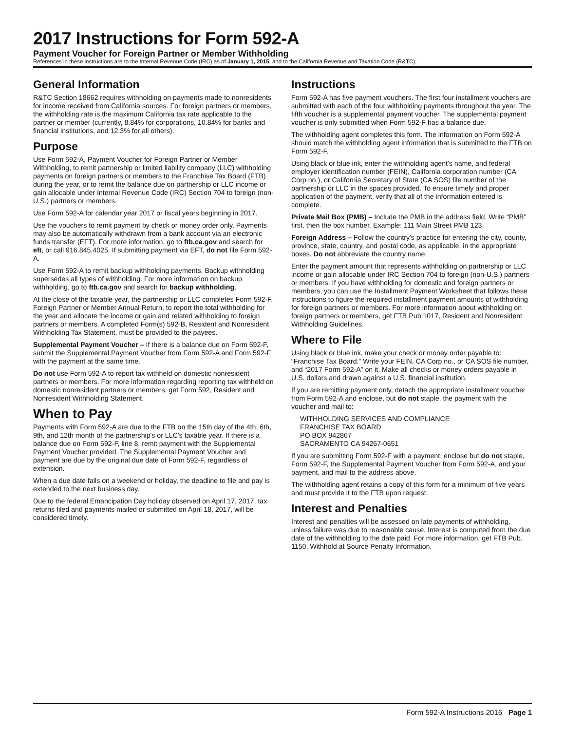2017 Instructions for Form 592-A
Payment Voucher for Foreign Partner or Member Withholding
References in these instructions are to the Internal Revenue Code (IRC) as of January 1, 2015, and to the California Revenue and Taxation Code (R&TC).
General Information
R&TC Section 18662 requires withholding on payments made to nonresidents for income received from California sources. For foreign partners or members, the withholding rate is the maximum California tax rate applicable to the partner or member (currently, 8.84% for corporations, 10.84% for banks and financial institutions, and 12.3% for all others).
Purpose
Use Form 592-A, Payment Voucher for Foreign Partner or Member Withholding, to remit partnership or limited liability company (LLC) withholding payments on foreign partners or members to the Franchise Tax Board (FTB) during the year, or to remit the balance due on partnership or LLC income or gain allocable under Internal Revenue Code (IRC) Section 704 to foreign (non-U.S.) partners or members.
Use Form 592-A for calendar year 2017 or fiscal years beginning in 2017.
Use the vouchers to remit payment by check or money order only. Payments may also be automatically withdrawn from a bank account via an electronic funds transfer (EFT). For more information, go to ftb.ca.gov and search for eft, or call 916.845.4025. If submitting payment via EFT, do not file Form 592-A.
Use Form 592-A to remit backup withholding payments. Backup withholding supersedes all types of withholding. For more information on backup withholding, go to ftb.ca.gov and search for backup withholding.
At the close of the taxable year, the partnership or LLC completes Form 592-F, Foreign Partner or Member Annual Return, to report the total withholding for the year and allocate the income or gain and related withholding to foreign partners or members. A completed Form(s) 592-B, Resident and Nonresident Withholding Tax Statement, must be provided to the payees.
Supplemental Payment Voucher – If there is a balance due on Form 592-F, submit the Supplemental Payment Voucher from Form 592-A and Form 592-F with the payment at the same time.
Do not use Form 592-A to report tax withheld on domestic nonresident partners or members. For more information regarding reporting tax withheld on domestic nonresident partners or members, get Form 592, Resident and Nonresident Withholding Statement.
When to Pay
Payments with Form 592-A are due to the FTB on the 15th day of the 4th, 6th, 9th, and 12th month of the partnership's or LLC's taxable year. If there is a balance due on Form 592-F, line 8, remit payment with the Supplemental Payment Voucher provided. The Supplemental Payment Voucher and payment are due by the original due date of Form 592-F, regardless of extension.
When a due date falls on a weekend or holiday, the deadline to file and pay is extended to the next business day.
Due to the federal Emancipation Day holiday observed on April 17, 2017, tax returns filed and payments mailed or submitted on April 18, 2017, will be considered timely.
Instructions
Form 592-A has five payment vouchers. The first four installment vouchers are submitted with each of the four withholding payments throughout the year. The fifth voucher is a supplemental payment voucher. The supplemental payment voucher is only submitted when Form 592-F has a balance due.
The withholding agent completes this form. The information on Form 592-A should match the withholding agent information that is submitted to the FTB on Form 592-F.
Using black or blue ink, enter the withholding agent's name, and federal employer identification number (FEIN), California corporation number (CA Corp no.), or California Secretary of State (CA SOS) file number of the partnership or LLC in the spaces provided. To ensure timely and proper application of the payment, verify that all of the information entered is complete.
Private Mail Box (PMB) – Include the PMB in the address field. Write “PMB” first, then the box number. Example: 111 Main Street PMB 123.
Foreign Address – Follow the country's practice for entering the city, county, province, state, country, and postal code, as applicable, in the appropriate boxes. Do not abbreviate the country name.
Enter the payment amount that represents withholding on partnership or LLC income or gain allocable under IRC Section 704 to foreign (non-U.S.) partners or members. If you have withholding for domestic and foreign partners or members, you can use the Installment Payment Worksheet that follows these instructions to figure the required installment payment amounts of withholding for foreign partners or members. For more information about withholding on foreign partners or members, get FTB Pub.1017, Resident and Nonresident Withholding Guidelines.
Where to File
Using black or blue ink, make your check or money order payable to: “Franchise Tax Board.” Write your FEIN, CA Corp no., or CA SOS file number, and “2017 Form 592-A” on it. Make all checks or money orders payable in U.S. dollars and drawn against a U.S. financial institution.
If you are remitting payment only, detach the appropriate installment voucher from Form 592-A and enclose, but do not staple, the payment with the voucher and mail to:
WITHHOLDING SERVICES AND COMPLIANCE
FRANCHISE TAX BOARD
PO BOX 942867
SACRAMENTO CA 94267-0651
If you are submitting Form 592-F with a payment, enclose but do not staple, Form 592-F, the Supplemental Payment Voucher from Form 592-A, and your payment, and mail to the address above.
The withholding agent retains a copy of this form for a minimum of five years and must provide it to the FTB upon request.
Interest and Penalties
Interest and penalties will be assessed on late payments of withholding, unless failure was due to reasonable cause. Interest is computed from the due date of the withholding to the date paid. For more information, get FTB Pub. 1150, Withhold at Source Penalty Information.
Form 592-A Instructions 2016 Page 1